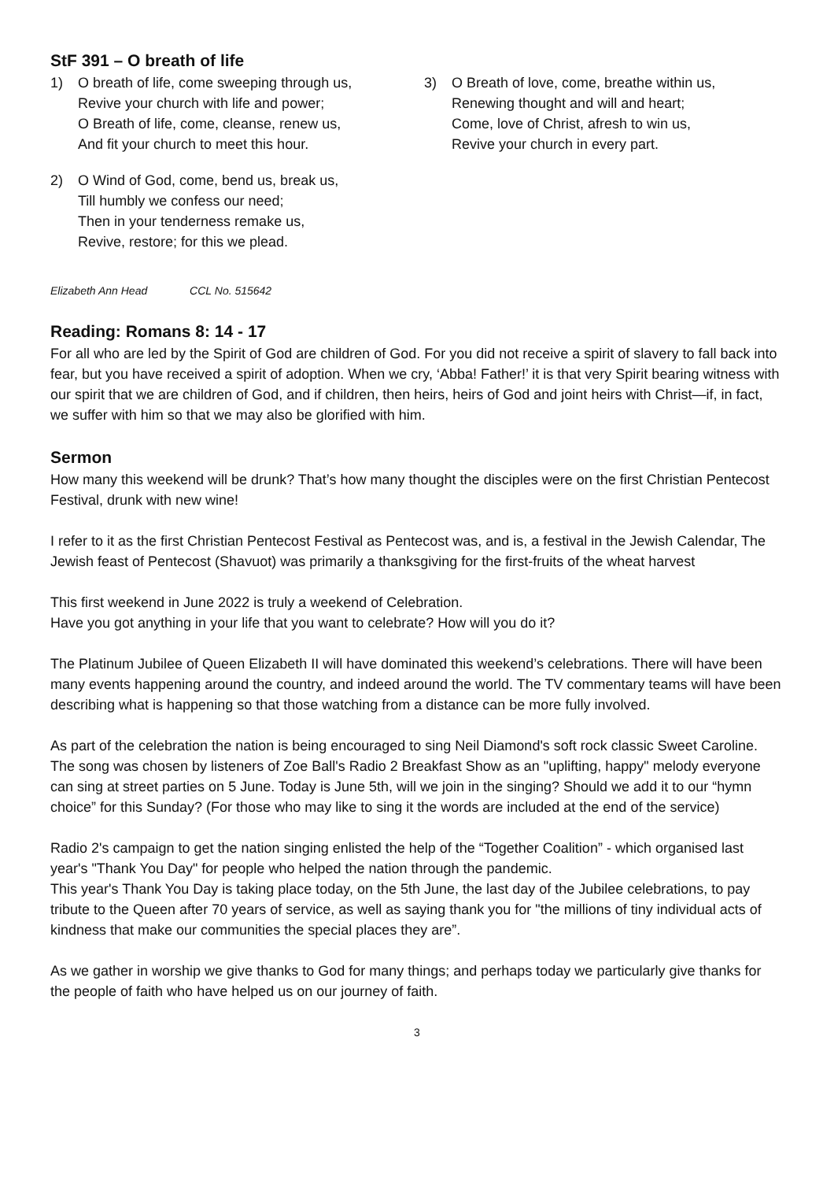StF 391 – O breath of life
1) O breath of life, come sweeping through us,
Revive your church with life and power;
O Breath of life, come, cleanse, renew us,
And fit your church to meet this hour.
2) O Wind of God, come, bend us, break us,
Till humbly we confess our need;
Then in your tenderness remake us,
Revive, restore; for this we plead.
3) O Breath of love, come, breathe within us,
Renewing thought and will and heart;
Come, love of Christ, afresh to win us,
Revive your church in every part.
Elizabeth Ann Head CCL No. 515642
Reading: Romans 8: 14 - 17
For all who are led by the Spirit of God are children of God. For you did not receive a spirit of slavery to fall back into fear, but you have received a spirit of adoption. When we cry, ‘Abba! Father!’ it is that very Spirit bearing witness with our spirit that we are children of God, and if children, then heirs, heirs of God and joint heirs with Christ—if, in fact, we suffer with him so that we may also be glorified with him.
Sermon
How many this weekend will be drunk? That’s how many thought the disciples were on the first Christian Pentecost Festival, drunk with new wine!
I refer to it as the first Christian Pentecost Festival as Pentecost was, and is, a festival in the Jewish Calendar, The Jewish feast of Pentecost (Shavuot) was primarily a thanksgiving for the first-fruits of the wheat harvest
This first weekend in June 2022 is truly a weekend of Celebration.
Have you got anything in your life that you want to celebrate? How will you do it?
The Platinum Jubilee of Queen Elizabeth II will have dominated this weekend’s celebrations. There will have been many events happening around the country, and indeed around the world. The TV commentary teams will have been describing what is happening so that those watching from a distance can be more fully involved.
As part of the celebration the nation is being encouraged to sing Neil Diamond's soft rock classic Sweet Caroline. The song was chosen by listeners of Zoe Ball's Radio 2 Breakfast Show as an "uplifting, happy" melody everyone can sing at street parties on 5 June. Today is June 5th, will we join in the singing? Should we add it to our “hymn choice” for this Sunday? (For those who may like to sing it the words are included at the end of the service)
Radio 2's campaign to get the nation singing enlisted the help of the “Together Coalition” - which organised last year's "Thank You Day" for people who helped the nation through the pandemic.
This year's Thank You Day is taking place today, on the 5th June, the last day of the Jubilee celebrations, to pay tribute to the Queen after 70 years of service, as well as saying thank you for "the millions of tiny individual acts of kindness that make our communities the special places they are”.
As we gather in worship we give thanks to God for many things; and perhaps today we particularly give thanks for the people of faith who have helped us on our journey of faith.
3